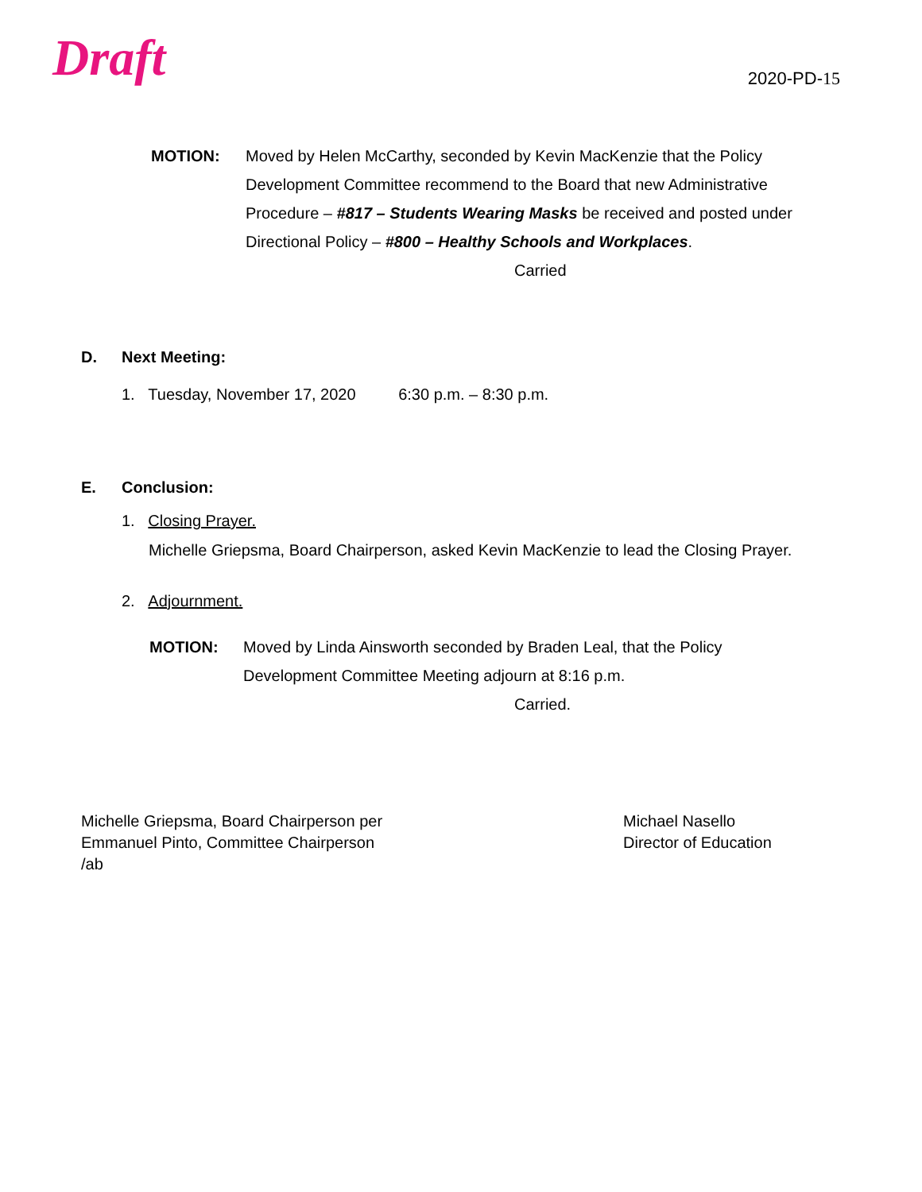Draft
2020-PD-15
MOTION: Moved by Helen McCarthy, seconded by Kevin MacKenzie that the Policy Development Committee recommend to the Board that new Administrative Procedure – #817 – Students Wearing Masks be received and posted under Directional Policy – #800 – Healthy Schools and Workplaces.
Carried
D. Next Meeting:
1. Tuesday, November 17, 2020 6:30 p.m. – 8:30 p.m.
E. Conclusion:
1. Closing Prayer.
Michelle Griepsma, Board Chairperson, asked Kevin MacKenzie to lead the Closing Prayer.
2. Adjournment.
MOTION: Moved by Linda Ainsworth seconded by Braden Leal, that the Policy Development Committee Meeting adjourn at 8:16 p.m.
Carried.
Michelle Griepsma, Board Chairperson per
Emmanuel Pinto, Committee Chairperson
/ab
Michael Nasello
Director of Education